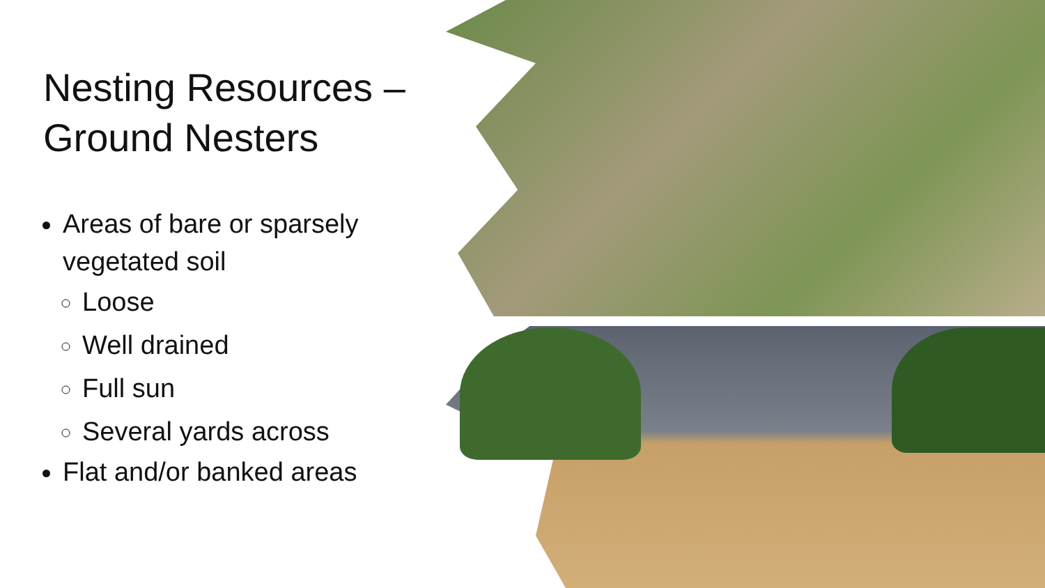Nesting Resources – Ground Nesters
Areas of bare or sparsely vegetated soil
Loose
Well drained
Full sun
Several yards across
Flat and/or banked areas